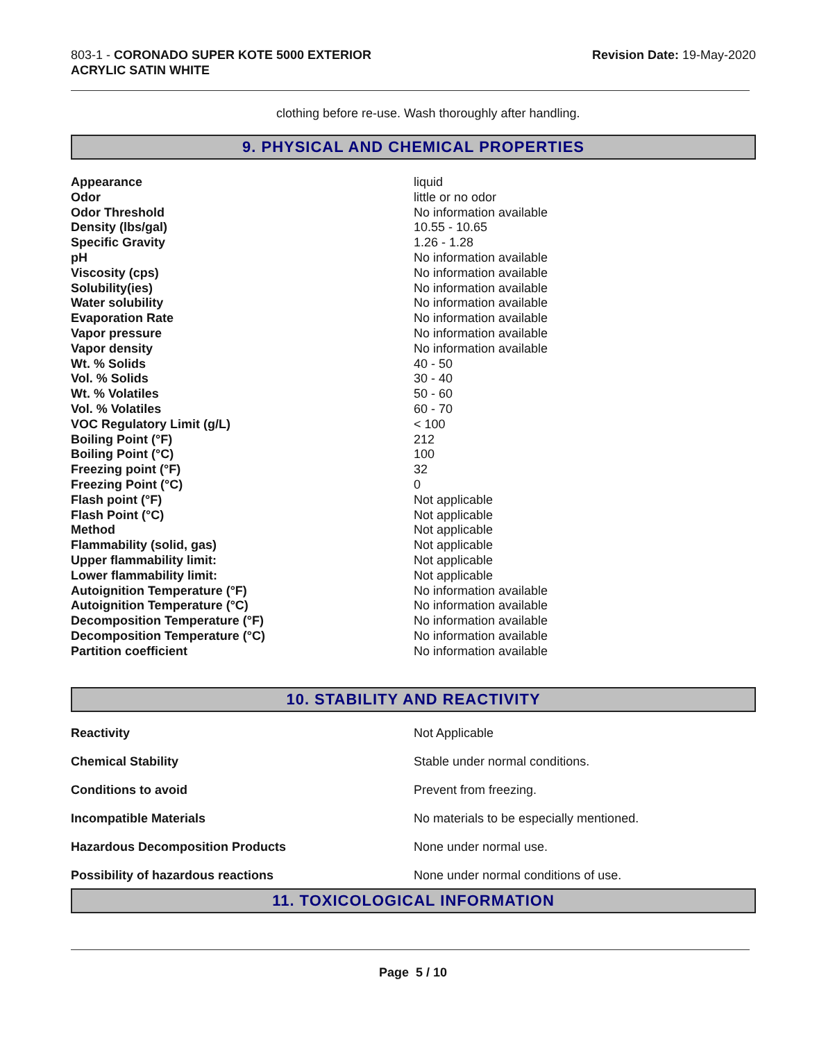803-1 - CORONADO SUPER KOTE 5000 EXTERIOR
ACRYLIC SATIN WHITE
Revision Date: 19-May-2020
clothing before re-use. Wash thoroughly after handling.
9. PHYSICAL AND CHEMICAL PROPERTIES
| Appearance | liquid |
| Odor | little or no odor |
| Odor Threshold | No information available |
| Density (lbs/gal) | 10.55 - 10.65 |
| Specific Gravity | 1.26 - 1.28 |
| pH | No information available |
| Viscosity (cps) | No information available |
| Solubility(ies) | No information available |
| Water solubility | No information available |
| Evaporation Rate | No information available |
| Vapor pressure | No information available |
| Vapor density | No information available |
| Wt. % Solids | 40 - 50 |
| Vol. % Solids | 30 - 40 |
| Wt. % Volatiles | 50 - 60 |
| Vol. % Volatiles | 60 - 70 |
| VOC Regulatory Limit (g/L) | < 100 |
| Boiling Point (°F) | 212 |
| Boiling Point (°C) | 100 |
| Freezing point (°F) | 32 |
| Freezing Point (°C) | 0 |
| Flash point (°F) | Not applicable |
| Flash Point (°C) | Not applicable |
| Method | Not applicable |
| Flammability (solid, gas) | Not applicable |
| Upper flammability limit: | Not applicable |
| Lower flammability limit: | Not applicable |
| Autoignition Temperature (°F) | No information available |
| Autoignition Temperature (°C) | No information available |
| Decomposition Temperature (°F) | No information available |
| Decomposition Temperature (°C) | No information available |
| Partition coefficient | No information available |
10. STABILITY AND REACTIVITY
| Reactivity | Not Applicable |
| Chemical Stability | Stable under normal conditions. |
| Conditions to avoid | Prevent from freezing. |
| Incompatible Materials | No materials to be especially mentioned. |
| Hazardous Decomposition Products | None under normal use. |
| Possibility of hazardous reactions | None under normal conditions of use. |
11. TOXICOLOGICAL INFORMATION
Page 5 / 10